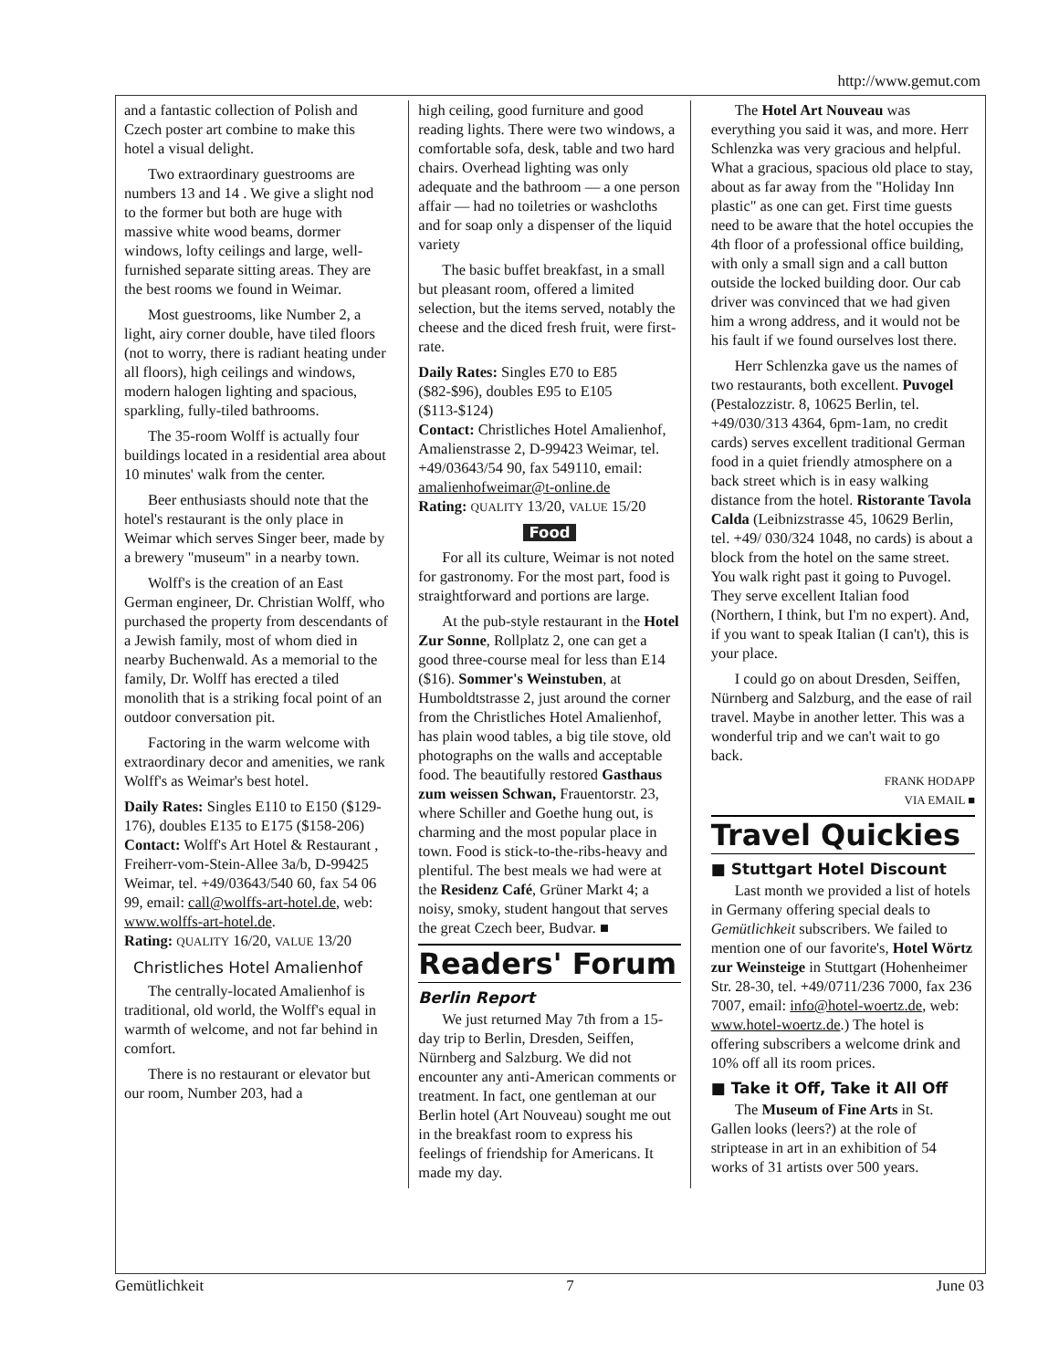http://www.gemut.com
and a fantastic collection of Polish and Czech poster art combine to make this hotel a visual delight.
Two extraordinary guestrooms are numbers 13 and 14 . We give a slight nod to the former but both are huge with massive white wood beams, dormer windows, lofty ceilings and large, well-furnished separate sitting areas. They are the best rooms we found in Weimar.
Most guestrooms, like Number 2, a light, airy corner double, have tiled floors (not to worry, there is radiant heating under all floors), high ceilings and windows, modern halogen lighting and spacious, sparkling, fully-tiled bathrooms.
The 35-room Wolff is actually four buildings located in a residential area about 10 minutes' walk from the center.
Beer enthusiasts should note that the hotel's restaurant is the only place in Weimar which serves Singer beer, made by a brewery "museum" in a nearby town.
Wolff's is the creation of an East German engineer, Dr. Christian Wolff, who purchased the property from descendants of a Jewish family, most of whom died in nearby Buchenwald. As a memorial to the family, Dr. Wolff has erected a tiled monolith that is a striking focal point of an outdoor conversation pit.
Factoring in the warm welcome with extraordinary decor and amenities, we rank Wolff's as Weimar's best hotel.
Daily Rates: Singles E110 to E150 ($129-176), doubles E135 to E175 ($158-206)
Contact: Wolff's Art Hotel & Restaurant , Freiherr-vom-Stein-Allee 3a/b, D-99425 Weimar, tel. +49/03643/540 60, fax 54 06 99, email: call@wolffs-art-hotel.de, web: www.wolffs-art-hotel.de.
Rating: QUALITY 16/20, VALUE 13/20
Christliches Hotel Amalienhof
The centrally-located Amalienhof is traditional, old world, the Wolff's equal in warmth of welcome, and not far behind in comfort.
There is no restaurant or elevator but our room, Number 203, had a
high ceiling, good furniture and good reading lights. There were two windows, a comfortable sofa, desk, table and two hard chairs. Overhead lighting was only adequate and the bathroom — a one person affair — had no toiletries or washcloths and for soap only a dispenser of the liquid variety
The basic buffet breakfast, in a small but pleasant room, offered a limited selection, but the items served, notably the cheese and the diced fresh fruit, were first-rate.
Daily Rates: Singles E70 to E85 ($82-$96), doubles E95 to E105 ($113-$124)
Contact: Christliches Hotel Amalienhof, Amalienstrasse 2, D-99423 Weimar, tel. +49/03643/54 90, fax 549110, email: amalienhofweimar@t-online.de
Rating: QUALITY 13/20, VALUE 15/20
Food
For all its culture, Weimar is not noted for gastronomy. For the most part, food is straightforward and portions are large.
At the pub-style restaurant in the Hotel Zur Sonne, Rollplatz 2, one can get a good three-course meal for less than E14 ($16). Sommer's Weinstuben, at Humboldtstrasse 2, just around the corner from the Christliches Hotel Amalienhof, has plain wood tables, a big tile stove, old photographs on the walls and acceptable food. The beautifully restored Gasthaus zum weissen Schwan, Frauentorstr. 23, where Schiller and Goethe hung out, is charming and the most popular place in town. Food is stick-to-the-ribs-heavy and plentiful. The best meals we had were at the Residenz Café, Grüner Markt 4; a noisy, smoky, student hangout that serves the great Czech beer, Budvar. ■
Readers' Forum
Berlin Report
We just returned May 7th from a 15- day trip to Berlin, Dresden, Seiffen, Nürnberg and Salzburg. We did not encounter any anti-American comments or treatment. In fact, one gentleman at our Berlin hotel (Art Nouveau) sought me out in the breakfast room to express his feelings of friendship for Americans. It made my day.
The Hotel Art Nouveau was everything you said it was, and more. Herr Schlenzka was very gracious and helpful. What a gracious, spacious old place to stay, about as far away from the "Holiday Inn plastic" as one can get. First time guests need to be aware that the hotel occupies the 4th floor of a professional office building, with only a small sign and a call button outside the locked building door. Our cab driver was convinced that we had given him a wrong address, and it would not be his fault if we found ourselves lost there.
Herr Schlenzka gave us the names of two restaurants, both excellent. Puvogel (Pestalozzistr. 8, 10625 Berlin, tel. +49/030/313 4364, 6pm-1am, no credit cards) serves excellent traditional German food in a quiet friendly atmosphere on a back street which is in easy walking distance from the hotel. Ristorante Tavola Calda (Leibnizstrasse 45, 10629 Berlin, tel. +49/ 030/324 1048, no cards) is about a block from the hotel on the same street. You walk right past it going to Puvogel. They serve excellent Italian food (Northern, I think, but I'm no expert). And, if you want to speak Italian (I can't), this is your place.
I could go on about Dresden, Seiffen, Nürnberg and Salzburg, and the ease of rail travel. Maybe in another letter. This was a wonderful trip and we can't wait to go back.
FRANK HODAPP
VIA EMAIL ■
Travel Quickies
■ Stuttgart Hotel Discount
Last month we provided a list of hotels in Germany offering special deals to Gemütlichkeit subscribers. We failed to mention one of our favorite's, Hotel Wörtz zur Weinsteige in Stuttgart (Hohenheimer Str. 28-30, tel. +49/0711/236 7000, fax 236 7007, email: info@hotel-woertz.de, web: www.hotel-woertz.de.) The hotel is offering subscribers a welcome drink and 10% off all its room prices.
■ Take it Off, Take it All Off
The Museum of Fine Arts in St. Gallen looks (leers?) at the role of striptease in art in an exhibition of 54 works of 31 artists over 500 years.
Gemütlichkeit 7 June 03